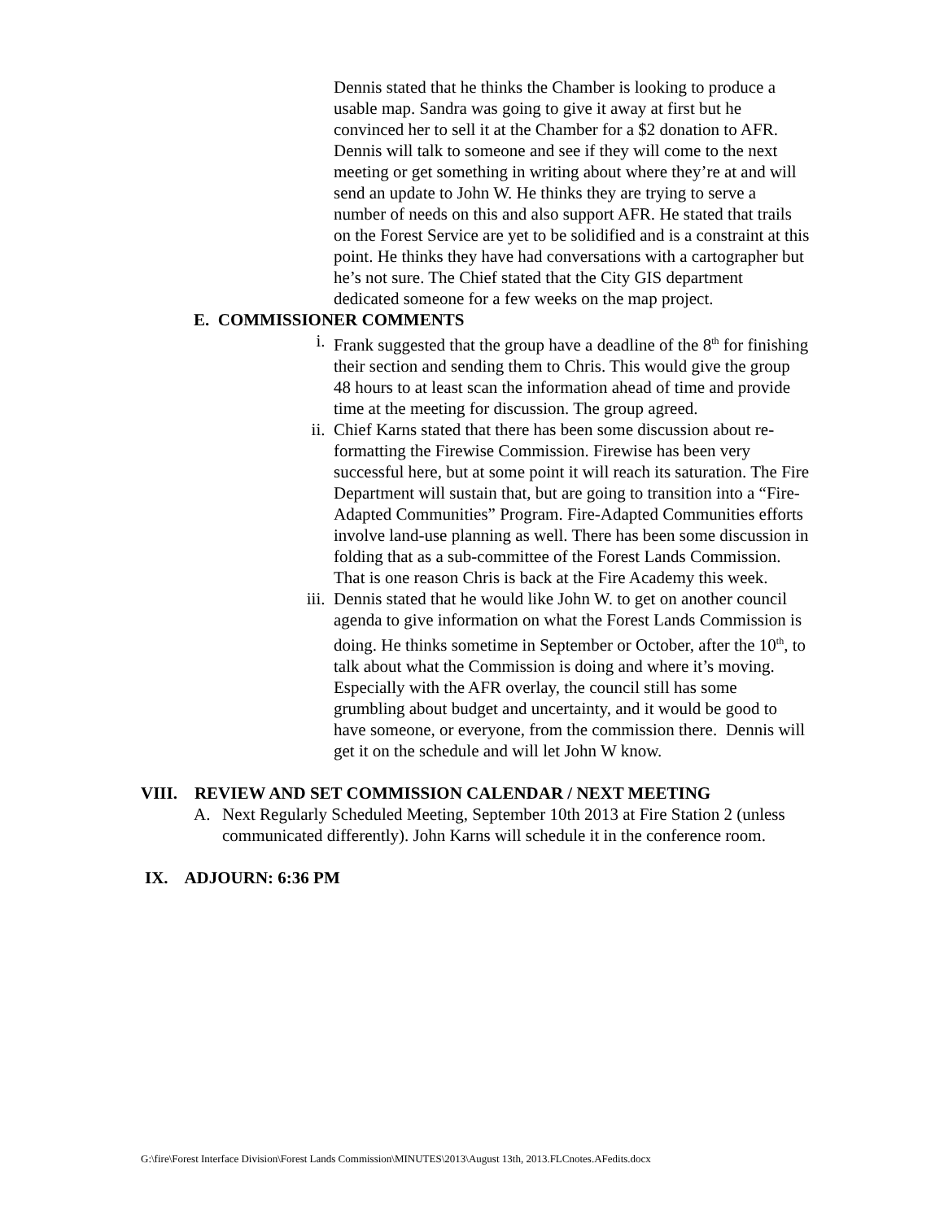Dennis stated that he thinks the Chamber is looking to produce a usable map. Sandra was going to give it away at first but he convinced her to sell it at the Chamber for a $2 donation to AFR. Dennis will talk to someone and see if they will come to the next meeting or get something in writing about where they’re at and will send an update to John W. He thinks they are trying to serve a number of needs on this and also support AFR. He stated that trails on the Forest Service are yet to be solidified and is a constraint at this point. He thinks they have had conversations with a cartographer but he’s not sure. The Chief stated that the City GIS department dedicated someone for a few weeks on the map project.
E. COMMISSIONER COMMENTS
i. Frank suggested that the group have a deadline of the 8<sup>th</sup> for finishing their section and sending them to Chris. This would give the group 48 hours to at least scan the information ahead of time and provide time at the meeting for discussion. The group agreed.
ii. Chief Karns stated that there has been some discussion about re-formatting the Firewise Commission. Firewise has been very successful here, but at some point it will reach its saturation. The Fire Department will sustain that, but are going to transition into a “Fire-Adapted Communities” Program. Fire-Adapted Communities efforts involve land-use planning as well. There has been some discussion in folding that as a sub-committee of the Forest Lands Commission. That is one reason Chris is back at the Fire Academy this week.
iii.
Dennis stated that he would like John W. to get on another council agenda to give information on what the Forest Lands Commission is doing. He thinks sometime in September or October, after the 10<sup>th</sup>, to talk about what the Commission is doing and where it’s moving. Especially with the AFR overlay, the council still has some grumbling about budget and uncertainty, and it would be good to have someone, or everyone, from the commission there. Dennis will get it on the schedule and will let John W know.
VIII. REVIEW AND SET COMMISSION CALENDAR / NEXT MEETING
A. Next Regularly Scheduled Meeting, September 10th 2013 at Fire Station 2 (unless communicated differently). John Karns will schedule it in the conference room.
IX. ADJOURN: 6:36 PM
G:\fire\Forest Interface Division\Forest Lands Commission\MINUTES\2013\August 13th, 2013.FLCnotes.AFedits.docx